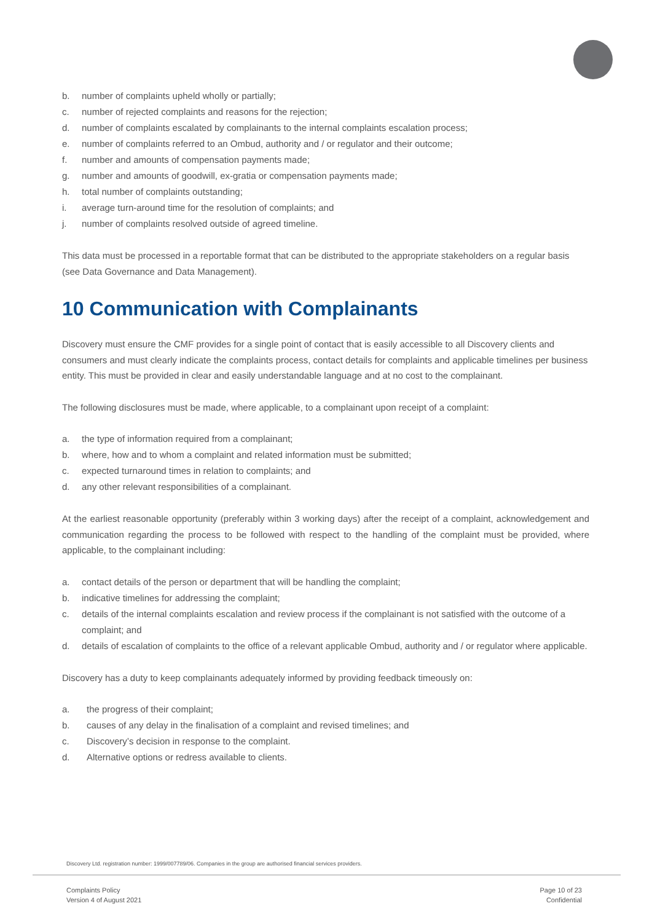b. number of complaints upheld wholly or partially;
c. number of rejected complaints and reasons for the rejection;
d. number of complaints escalated by complainants to the internal complaints escalation process;
e. number of complaints referred to an Ombud, authority and / or regulator and their outcome;
f. number and amounts of compensation payments made;
g. number and amounts of goodwill, ex-gratia or compensation payments made;
h. total number of complaints outstanding;
i. average turn-around time for the resolution of complaints; and
j. number of complaints resolved outside of agreed timeline.
This data must be processed in a reportable format that can be distributed to the appropriate stakeholders on a regular basis (see Data Governance and Data Management).
10 Communication with Complainants
Discovery must ensure the CMF provides for a single point of contact that is easily accessible to all Discovery clients and consumers and must clearly indicate the complaints process, contact details for complaints and applicable timelines per business entity. This must be provided in clear and easily understandable language and at no cost to the complainant.
The following disclosures must be made, where applicable, to a complainant upon receipt of a complaint:
a. the type of information required from a complainant;
b. where, how and to whom a complaint and related information must be submitted;
c. expected turnaround times in relation to complaints; and
d. any other relevant responsibilities of a complainant.
At the earliest reasonable opportunity (preferably within 3 working days) after the receipt of a complaint, acknowledgement and communication regarding the process to be followed with respect to the handling of the complaint must be provided, where applicable, to the complainant including:
a. contact details of the person or department that will be handling the complaint;
b. indicative timelines for addressing the complaint;
c. details of the internal complaints escalation and review process if the complainant is not satisfied with the outcome of a complaint; and
d. details of escalation of complaints to the office of a relevant applicable Ombud, authority and / or regulator where applicable.
Discovery has a duty to keep complainants adequately informed by providing feedback timeously on:
a. the progress of their complaint;
b. causes of any delay in the finalisation of a complaint and revised timelines; and
c. Discovery’s decision in response to the complaint.
d. Alternative options or redress available to clients.
Discovery Ltd. registration number: 1999/007789/06. Companies in the group are authorised financial services providers.
Complaints Policy
Version 4 of August 2021
Page 10 of 23
Confidential